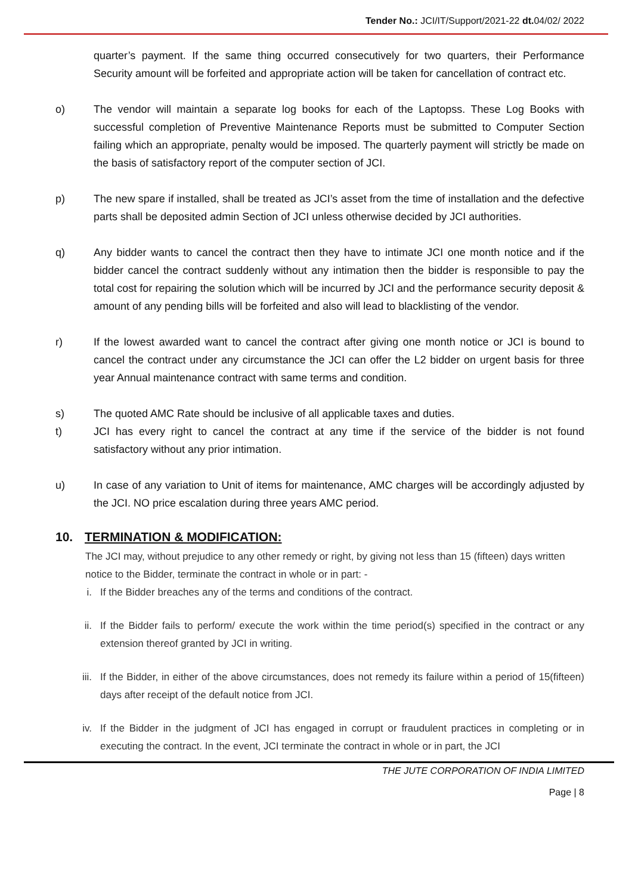Tender No.: JCI/IT/Support/2021-22 dt. 04/02/ 2022
quarter’s payment. If the same thing occurred consecutively for two quarters, their Performance Security amount will be forfeited and appropriate action will be taken for cancellation of contract etc.
o) The vendor will maintain a separate log books for each of the Laptopss. These Log Books with successful completion of Preventive Maintenance Reports must be submitted to Computer Section failing which an appropriate, penalty would be imposed. The quarterly payment will strictly be made on the basis of satisfactory report of the computer section of JCI.
p) The new spare if installed, shall be treated as JCI’s asset from the time of installation and the defective parts shall be deposited admin Section of JCI unless otherwise decided by JCI authorities.
q) Any bidder wants to cancel the contract then they have to intimate JCI one month notice and if the bidder cancel the contract suddenly without any intimation then the bidder is responsible to pay the total cost for repairing the solution which will be incurred by JCI and the performance security deposit & amount of any pending bills will be forfeited and also will lead to blacklisting of the vendor.
r) If the lowest awarded want to cancel the contract after giving one month notice or JCI is bound to cancel the contract under any circumstance the JCI can offer the L2 bidder on urgent basis for three year Annual maintenance contract with same terms and condition.
s) The quoted AMC Rate should be inclusive of all applicable taxes and duties.
t) JCI has every right to cancel the contract at any time if the service of the bidder is not found satisfactory without any prior intimation.
u) In case of any variation to Unit of items for maintenance, AMC charges will be accordingly adjusted by the JCI. NO price escalation during three years AMC period.
10. TERMINATION & MODIFICATION:
The JCI may, without prejudice to any other remedy or right, by giving not less than 15 (fifteen) days written notice to the Bidder, terminate the contract in whole or in part: -
i. If the Bidder breaches any of the terms and conditions of the contract.
ii. If the Bidder fails to perform/ execute the work within the time period(s) specified in the contract or any extension thereof granted by JCI in writing.
iii. If the Bidder, in either of the above circumstances, does not remedy its failure within a period of 15(fifteen) days after receipt of the default notice from JCI.
iv. If the Bidder in the judgment of JCI has engaged in corrupt or fraudulent practices in completing or in executing the contract. In the event, JCI terminate the contract in whole or in part, the JCI
THE JUTE CORPORATION OF INDIA LIMITED
Page | 8